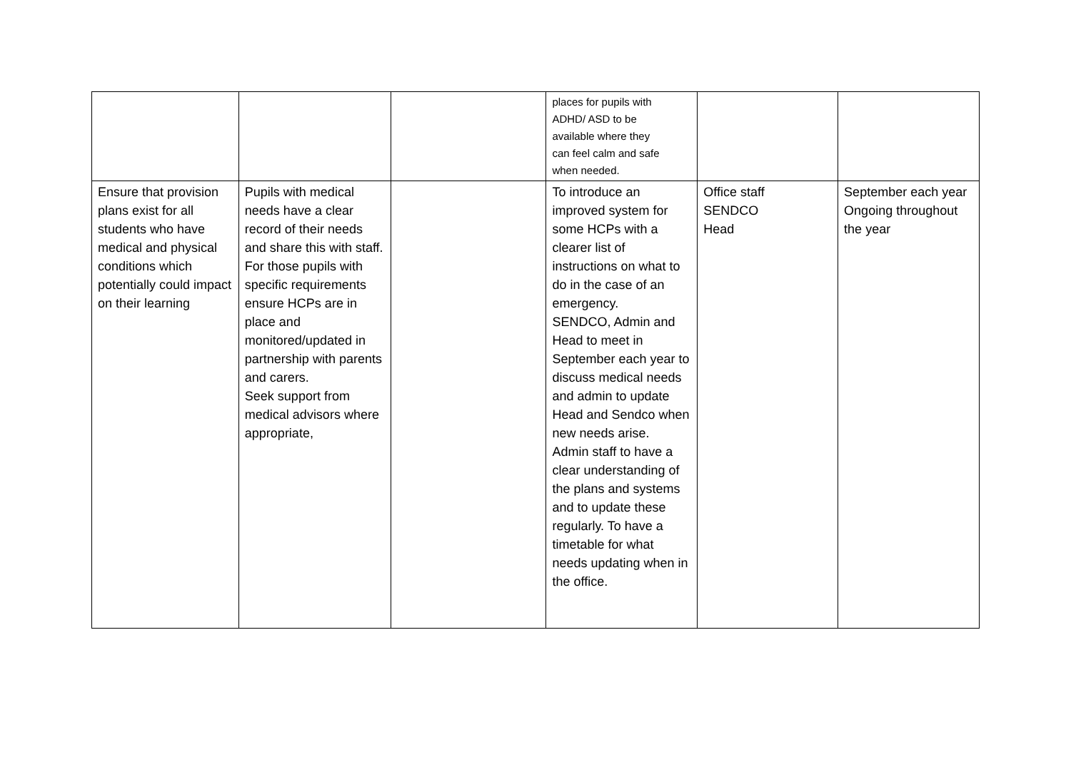| | | | places for pupils with ADHD/ ASD to be available where they can feel calm and safe when needed. | | |
| Ensure that provision plans exist for all students who have medical and physical conditions which potentially could impact on their learning | Pupils with medical needs have a clear record of their needs and share this with staff. For those pupils with specific requirements ensure HCPs are in place and monitored/updated in partnership with parents and carers. Seek support from medical advisors where appropriate, | | To introduce an improved system for some HCPs with a clearer list of instructions on what to do in the case of an emergency. SENDCO, Admin and Head to meet in September each year to discuss medical needs and admin to update Head and Sendco when new needs arise. Admin staff to have a clear understanding of the plans and systems and to update these regularly. To have a timetable for what needs updating when in the office. | Office staff SENDCO Head | September each year Ongoing throughout the year |